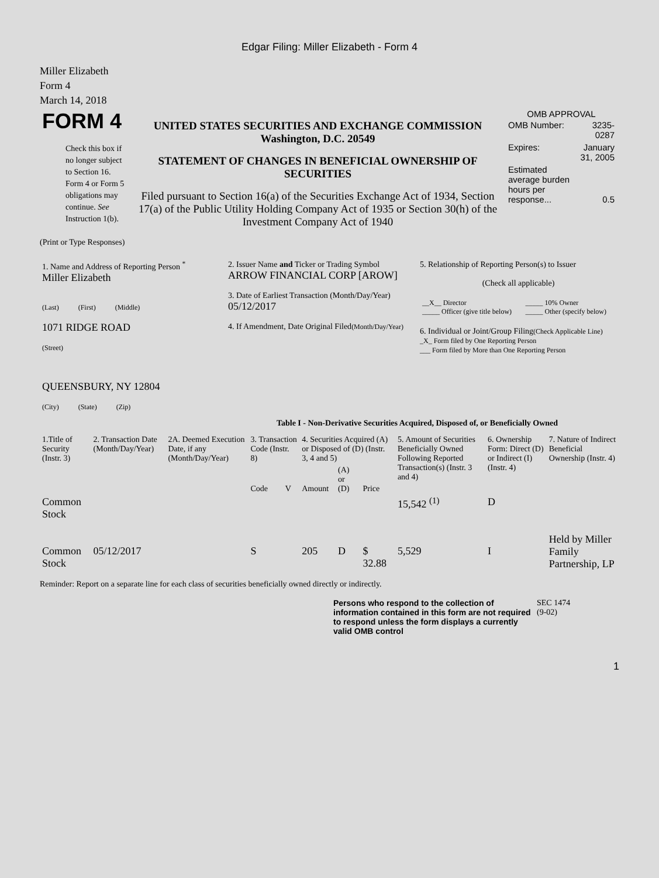Edgar Filing: Miller Elizabeth - Form 4
Miller Elizabeth
Form 4
March 14, 2018
| FORM 4 Check this box if no longer subject to Section 16. Form 4 or Form 5 obligations may continue. See Instruction 1(b). | UNITED STATES SECURITIES AND EXCHANGE COMMISSION Washington, D.C. 20549 STATEMENT OF CHANGES IN BENEFICIAL OWNERSHIP OF SECURITIES Filed pursuant to Section 16(a) of the Securities Exchange Act of 1934, Section 17(a) of the Public Utility Holding Company Act of 1935 or Section 30(h) of the Investment Company Act of 1940 | OMB APPROVAL / OMB Number: / 3235-0287 / / Expires: / January 31, 2005 / / Estimated average burden hours per response... / 0.5 / |
(Print or Type Responses)
| 1. Name and Address of Reporting Person <sup>*</sup> Miller Elizabeth (Last) (First) (Middle) 1071 RIDGE ROAD (Street) QUEENSBURY, NY 12804 (City) (State) (Zip) | 2. Issuer Name and Ticker or Trading Symbol ARROW FINANCIAL CORP [AROW] 3. Date of Earliest Transaction (Month/Day/Year) 05/12/2017 4. If Amendment, Date Original Filed (Month/Day/Year) | 5. Relationship of Reporting Person(s) to Issuer (Check all applicable) / __X__ Director _____ Officer (give title below) / _____ 10% Owner _____ Other (specify below) / 6. Individual or Joint/Group Filing (Check Applicable Line) _X_ Form filed by One Reporting Person ___ Form filed by More than One Reporting Person |
Table I - Non-Derivative Securities Acquired, Disposed of, or Beneficially Owned
| 1.Title of Security (Instr. 3) | 2. Transaction Date (Month/Day/Year) | 2A. Deemed Execution Date, if any (Month/Day/Year) | 3. Transaction Code (Instr. 8) | | 4. Securities Acquired (A) or Disposed of (D) (Instr. 3, 4 and 5) | | | 5. Amount of Securities Beneficially Owned Following Reported Transaction(s) (Instr. 3 and 4) | 6. Ownership Form: Direct (D) or Indirect (I) (Instr. 4) | 7. Nature of Indirect Beneficial Ownership (Instr. 4) |
| --- | --- | --- | --- | --- | --- | --- | --- | --- | --- | --- |
| | | | Code | V | Amount | (A) or (D) | Price | | | |
| Common Stock | | | | | | | | 15,542 <sup>(1)</sup> | D | |
| Common Stock | 05/12/2017 | | S | | 205 | D | $ 32.88 | 5,529 | I | Held by Miller Family Partnership, LP |
Reminder: Report on a separate line for each class of securities beneficially owned directly or indirectly.
| | Persons who respond to the collection of information contained in this form are not required to respond unless the form displays a currently valid OMB control | SEC 1474 (9-02) |
1